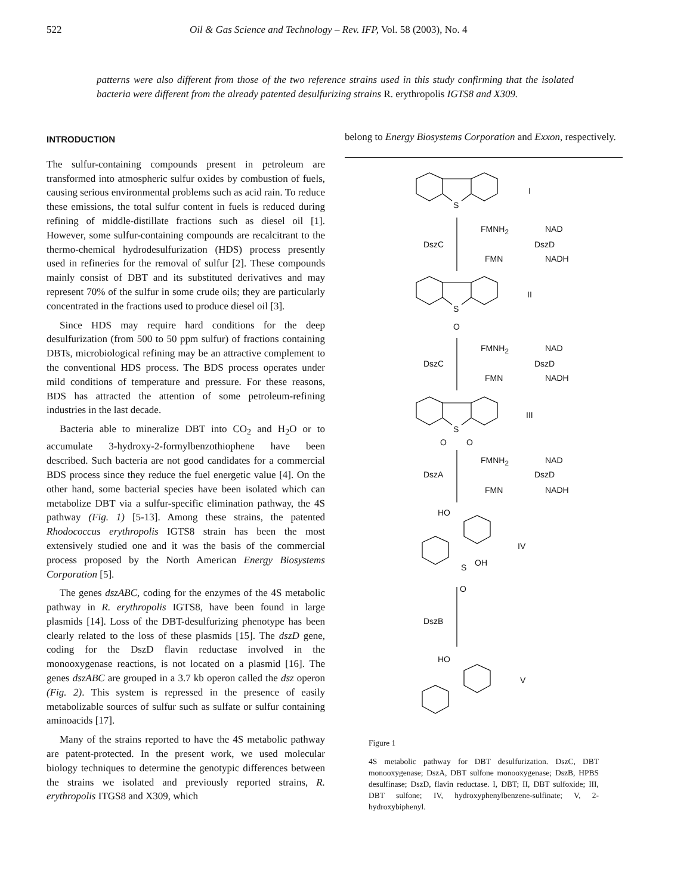522 Oil & Gas Science and Technology – Rev. IFP, Vol. 58 (2003), No. 4
patterns were also different from those of the two reference strains used in this study confirming that the isolated bacteria were different from the already patented desulfurizing strains R. erythropolis IGTS8 and X309.
INTRODUCTION
The sulfur-containing compounds present in petroleum are transformed into atmospheric sulfur oxides by combustion of fuels, causing serious environmental problems such as acid rain. To reduce these emissions, the total sulfur content in fuels is reduced during refining of middle-distillate fractions such as diesel oil [1]. However, some sulfur-containing compounds are recalcitrant to the thermo-chemical hydrodesulfurization (HDS) process presently used in refineries for the removal of sulfur [2]. These compounds mainly consist of DBT and its substituted derivatives and may represent 70% of the sulfur in some crude oils; they are particularly concentrated in the fractions used to produce diesel oil [3].
Since HDS may require hard conditions for the deep desulfurization (from 500 to 50 ppm sulfur) of fractions containing DBTs, microbiological refining may be an attractive complement to the conventional HDS process. The BDS process operates under mild conditions of temperature and pressure. For these reasons, BDS has attracted the attention of some petroleum-refining industries in the last decade.
Bacteria able to mineralize DBT into CO<sub>2</sub> and H<sub>2</sub>O or to accumulate 3-hydroxy-2-formylbenzothiophene have been described. Such bacteria are not good candidates for a commercial BDS process since they reduce the fuel energetic value [4]. On the other hand, some bacterial species have been isolated which can metabolize DBT via a sulfur-specific elimination pathway, the 4S pathway (Fig. 1) [5-13]. Among these strains, the patented Rhodococcus erythropolis IGTS8 strain has been the most extensively studied one and it was the basis of the commercial process proposed by the North American Energy Biosystems Corporation [5].
The genes dszABC, coding for the enzymes of the 4S metabolic pathway in R. erythropolis IGTS8, have been found in large plasmids [14]. Loss of the DBT-desulfurizing phenotype has been clearly related to the loss of these plasmids [15]. The dszD gene, coding for the DszD flavin reductase involved in the monooxygenase reactions, is not located on a plasmid [16]. The genes dszABC are grouped in a 3.7 kb operon called the dsz operon (Fig. 2). This system is repressed in the presence of easily metabolizable sources of sulfur such as sulfate or sulfur containing aminoacids [17].
Many of the strains reported to have the 4S metabolic pathway are patent-protected. In the present work, we used molecular biology techniques to determine the genotypic differences between the strains we isolated and previously reported strains, R. erythropolis ITGS8 and X309, which
belong to Energy Biosystems Corporation and Exxon, respectively.
I
S
DszC
FMNH<sub>2</sub> NAD
DszD
FMN NADH
II
S
O
DszC
FMNH<sub>2</sub> NAD
DszD
FMN NADH
III
S
O O
DszA
FMNH<sub>2</sub> NAD
DszD
FMN NADH
HO
IV
S OH
O
DszB
HO
V
Figure 1
4S metabolic pathway for DBT desulfurization. DszC, DBT monooxygenase; DszA, DBT sulfone monooxygenase; DszB, HPBS desulfinase; DszD, flavin reductase. I, DBT; II, DBT sulfoxide; III, DBT sulfone; IV, hydroxyphenylbenzene-sulfinate; V, 2-hydroxybiphenyl.